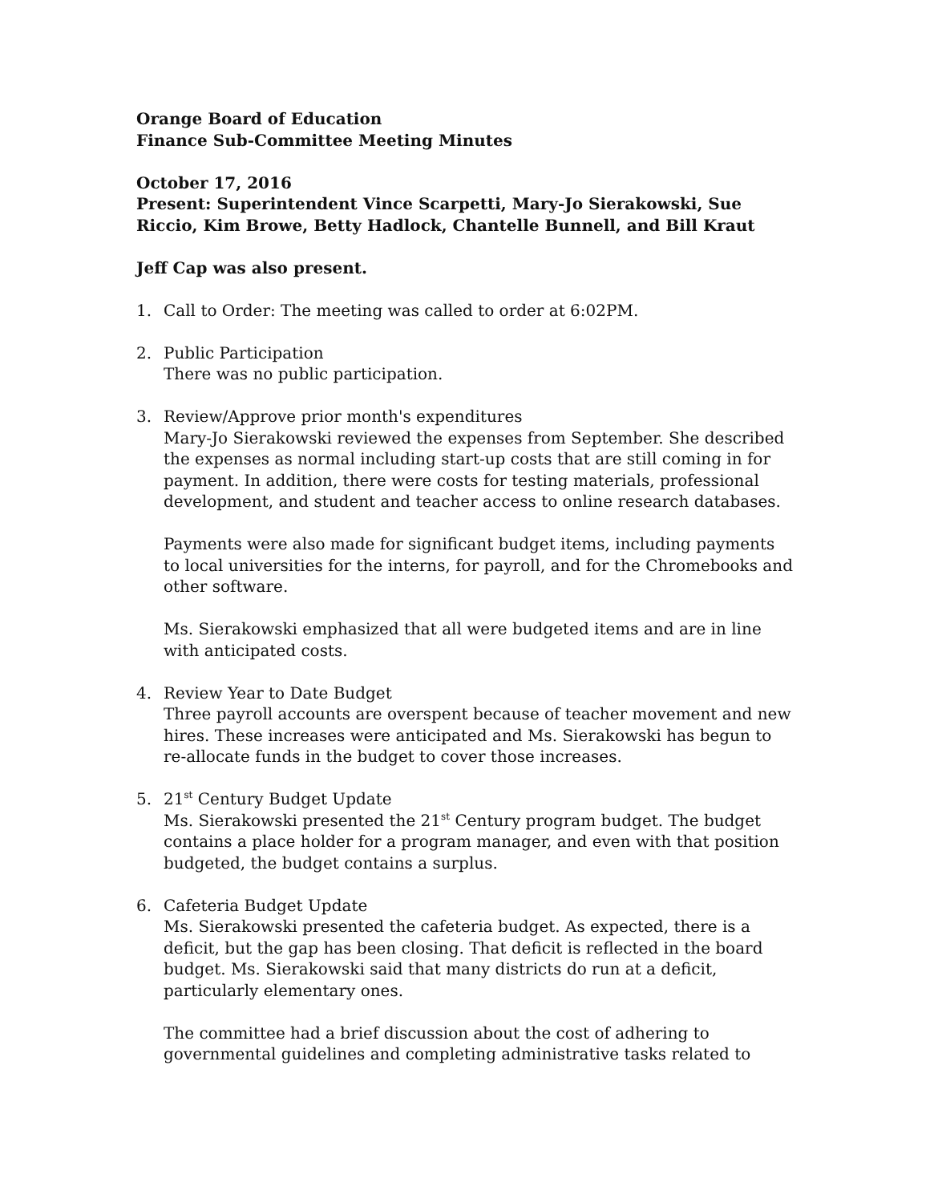Orange Board of Education
Finance Sub-Committee Meeting Minutes
October 17, 2016
Present: Superintendent Vince Scarpetti, Mary-Jo Sierakowski, Sue Riccio, Kim Browe, Betty Hadlock, Chantelle Bunnell, and Bill Kraut
Jeff Cap was also present.
1. Call to Order: The meeting was called to order at 6:02PM.
2. Public Participation
There was no public participation.
3. Review/Approve prior month's expenditures
Mary-Jo Sierakowski reviewed the expenses from September. She described the expenses as normal including start-up costs that are still coming in for payment. In addition, there were costs for testing materials, professional development, and student and teacher access to online research databases.
Payments were also made for significant budget items, including payments to local universities for the interns, for payroll, and for the Chromebooks and other software.
Ms. Sierakowski emphasized that all were budgeted items and are in line with anticipated costs.
4. Review Year to Date Budget
Three payroll accounts are overspent because of teacher movement and new hires. These increases were anticipated and Ms. Sierakowski has begun to re-allocate funds in the budget to cover those increases.
5. 21<sup>st</sup> Century Budget Update
Ms. Sierakowski presented the 21<sup>st</sup> Century program budget. The budget contains a place holder for a program manager, and even with that position budgeted, the budget contains a surplus.
6. Cafeteria Budget Update
Ms. Sierakowski presented the cafeteria budget. As expected, there is a deficit, but the gap has been closing. That deficit is reflected in the board budget. Ms. Sierakowski said that many districts do run at a deficit, particularly elementary ones.
The committee had a brief discussion about the cost of adhering to governmental guidelines and completing administrative tasks related to